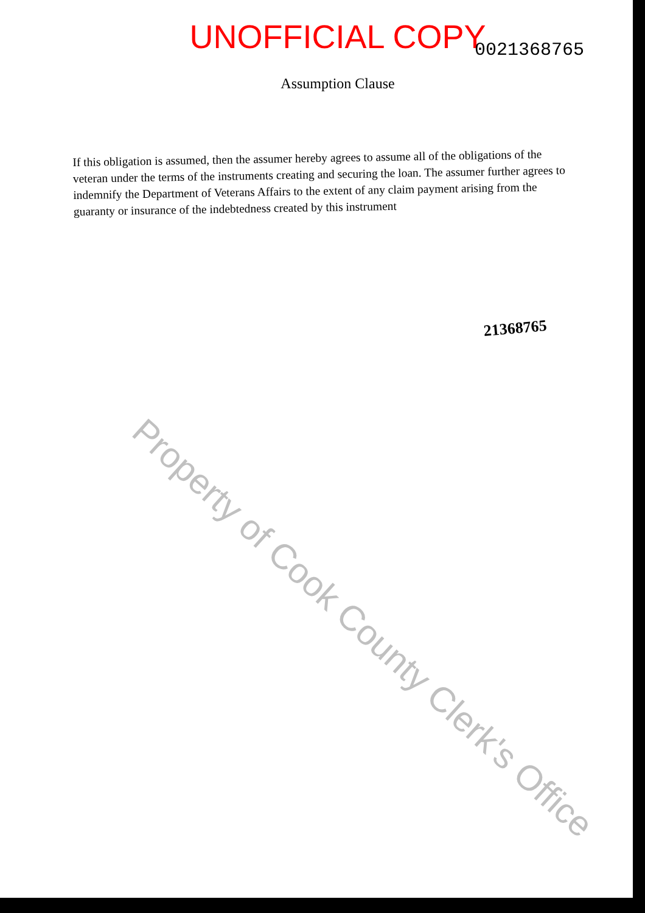UNOFFICIAL COPY
0021368765
Assumption Clause
If this obligation is assumed, then the assumer hereby agrees to assume all of the obligations of the veteran under the terms of the instruments creating and securing the loan. The assumer further agrees to indemnify the Department of Veterans Affairs to the extent of any claim payment arising from the guaranty or insurance of the indebtedness created by this instrument
21368765
Property of Cook County Clerk's Office